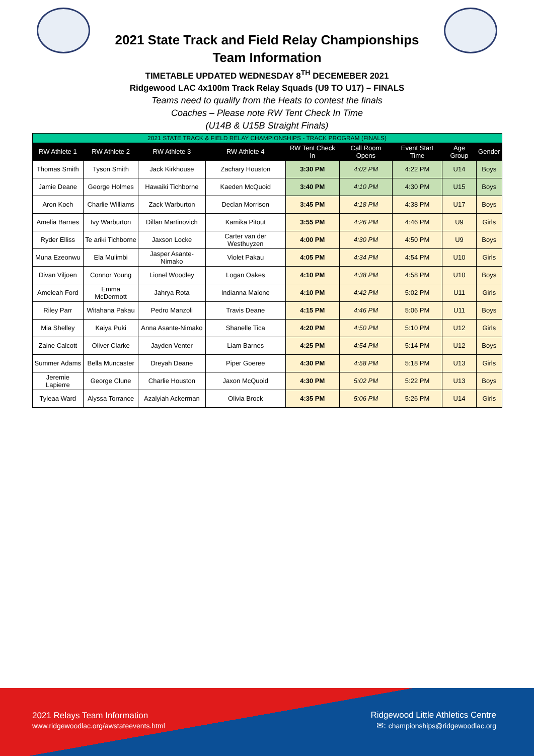2021 State Track and Field Relay Championships
Team Information
TIMETABLE UPDATED WEDNESDAY 8<sup>TH</sup> DECEMEBER 2021
Ridgewood LAC 4x100m Track Relay Squads (U9 TO U17) – FINALS
Teams need to qualify from the Heats to contest the finals
Coaches – Please note RW Tent Check In Time
(U14B & U15B Straight Finals)
| 2021 STATE TRACK & FIELD RELAY CHAMPIONSHIPS - TRACK PROGRAM (FINALS) | | | | | | | | |
| RW Athlete 1 | RW Athlete 2 | RW Athlete 3 | RW Athlete 4 | RW Tent Check In | Call Room Opens | Event Start Time | Age Group | Gender |
| Thomas Smith | Tyson Smith | Jack Kirkhouse | Zachary Houston | 3:30 PM | 4:02 PM | 4:22 PM | U14 | Boys |
| Jamie Deane | George Holmes | Hawaiki Tichborne | Kaeden McQuoid | 3:40 PM | 4:10 PM | 4:30 PM | U15 | Boys |
| Aron Koch | Charlie Williams | Zack Warburton | Declan Morrison | 3:45 PM | 4:18 PM | 4:38 PM | U17 | Boys |
| Amelia Barnes | Ivy Warburton | Dillan Martinovich | Kamika Pitout | 3:55 PM | 4:26 PM | 4:46 PM | U9 | Girls |
| Ryder Elliss | Te ariki Tichborne | Jaxson Locke | Carter van der Westhuyzen | 4:00 PM | 4:30 PM | 4:50 PM | U9 | Boys |
| Muna Ezeonwu | Ela Mulimbi | Jasper Asante-Nimako | Violet Pakau | 4:05 PM | 4:34 PM | 4:54 PM | U10 | Girls |
| Divan Viljoen | Connor Young | Lionel Woodley | Logan Oakes | 4:10 PM | 4:38 PM | 4:58 PM | U10 | Boys |
| Ameleah Ford | Emma McDermott | Jahrya Rota | Indianna Malone | 4:10 PM | 4:42 PM | 5:02 PM | U11 | Girls |
| Riley Parr | Witahana Pakau | Pedro Manzoli | Travis Deane | 4:15 PM | 4:46 PM | 5:06 PM | U11 | Boys |
| Mia Shelley | Kaiya Puki | Anna Asante-Nimako | Shanelle Tica | 4:20 PM | 4:50 PM | 5:10 PM | U12 | Girls |
| Zaine Calcott | Oliver Clarke | Jayden Venter | Liam Barnes | 4:25 PM | 4:54 PM | 5:14 PM | U12 | Boys |
| Summer Adams | Bella Muncaster | Dreyah Deane | Piper Goeree | 4:30 PM | 4:58 PM | 5:18 PM | U13 | Girls |
| Jeremie Lapierre | George Clune | Charlie Houston | Jaxon McQuoid | 4:30 PM | 5:02 PM | 5:22 PM | U13 | Boys |
| Tyleaa Ward | Alyssa Torrance | Azalyiah Ackerman | Olivia Brock | 4:35 PM | 5:06 PM | 5:26 PM | U14 | Girls |
2021 Relays Team Information
www.ridgewoodlac.org/awstateevents.html
Ridgewood Little Athletics Centre
✉: championships@ridgewoodlac.org